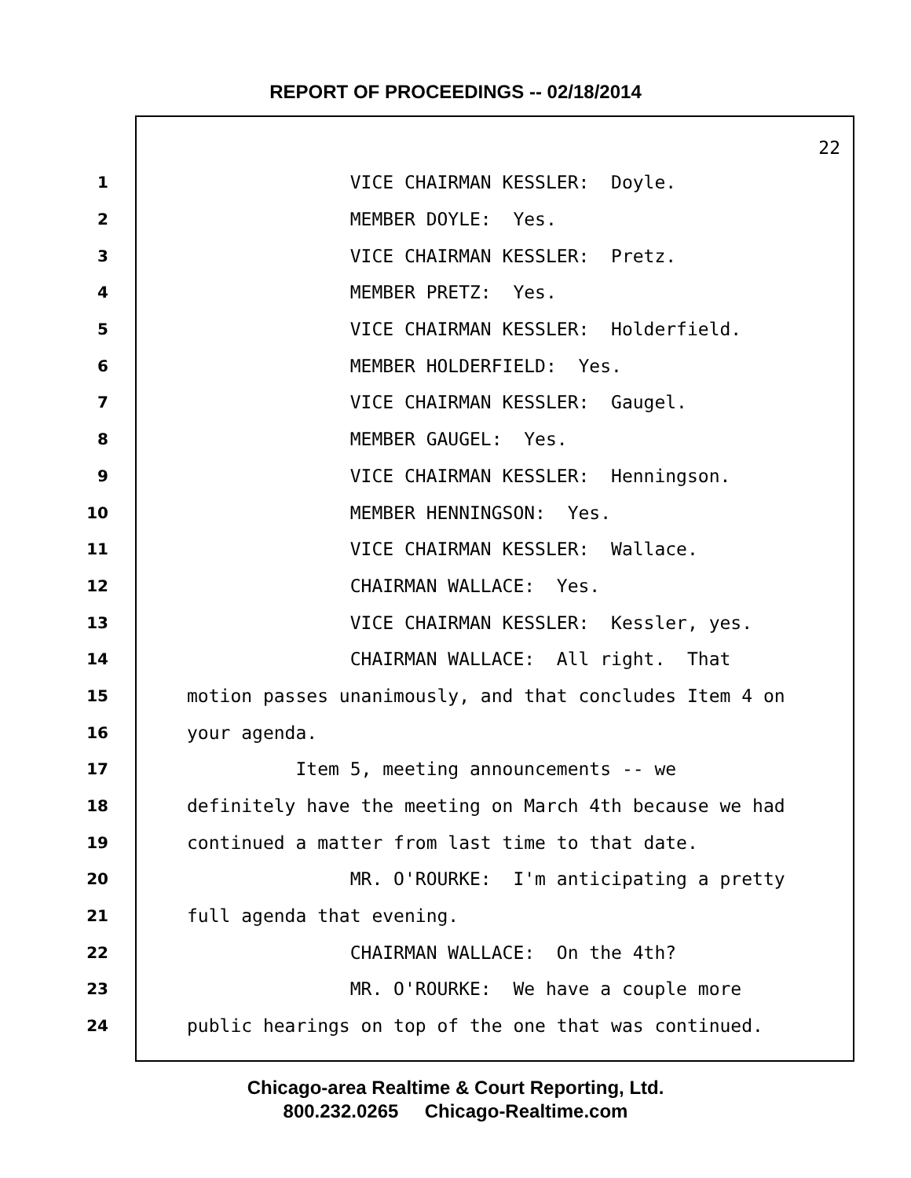REPORT OF PROCEEDINGS -- 02/18/2014
22
1 VICE CHAIRMAN KESSLER: Doyle.
2 MEMBER DOYLE: Yes.
3 VICE CHAIRMAN KESSLER: Pretz.
4 MEMBER PRETZ: Yes.
5 VICE CHAIRMAN KESSLER: Holderfield.
6 MEMBER HOLDERFIELD: Yes.
7 VICE CHAIRMAN KESSLER: Gaugel.
8 MEMBER GAUGEL: Yes.
9 VICE CHAIRMAN KESSLER: Henningson.
10 MEMBER HENNINGSON: Yes.
11 VICE CHAIRMAN KESSLER: Wallace.
12 CHAIRMAN WALLACE: Yes.
13 VICE CHAIRMAN KESSLER: Kessler, yes.
14 CHAIRMAN WALLACE: All right. That
15 motion passes unanimously, and that concludes Item 4 on
16 your agenda.
17 Item 5, meeting announcements -- we
18 definitely have the meeting on March 4th because we had
19 continued a matter from last time to that date.
20 MR. O'ROURKE: I'm anticipating a pretty
21 full agenda that evening.
22 CHAIRMAN WALLACE: On the 4th?
23 MR. O'ROURKE: We have a couple more
24 public hearings on top of the one that was continued.
Chicago-area Realtime & Court Reporting, Ltd.
800.232.0265 Chicago-Realtime.com